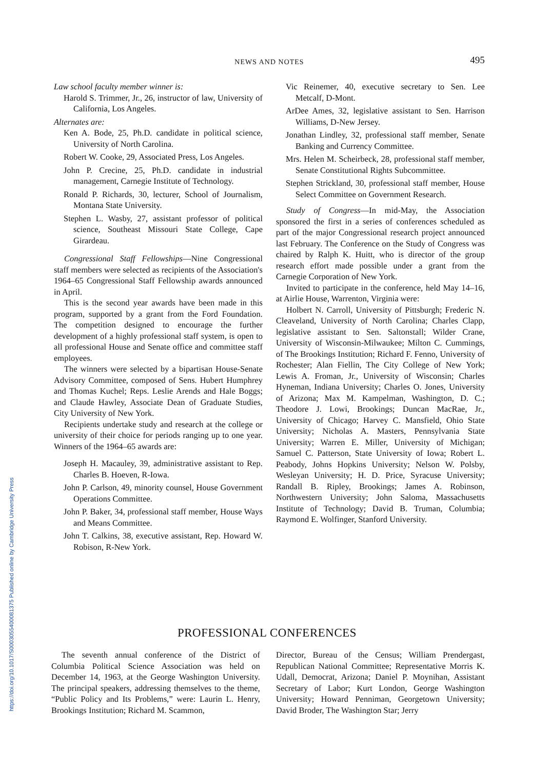https://doi.org/10.1017/S0003055400081375 Published online by Cambridge University Press
NEWS AND NOTES
495
Law school faculty member winner is:
Harold S. Trimmer, Jr., 26, instructor of law, University of California, Los Angeles.
Alternates are:
Ken A. Bode, 25, Ph.D. candidate in political science, University of North Carolina.
Robert W. Cooke, 29, Associated Press, Los Angeles.
John P. Crecine, 25, Ph.D. candidate in industrial management, Carnegie Institute of Technology.
Ronald P. Richards, 30, lecturer, School of Journalism, Montana State University.
Stephen L. Wasby, 27, assistant professor of political science, Southeast Missouri State College, Cape Girardeau.
Congressional Staff Fellowships—Nine Congressional staff members were selected as recipients of the Association's 1964–65 Congressional Staff Fellowship awards announced in April.
This is the second year awards have been made in this program, supported by a grant from the Ford Foundation. The competition designed to encourage the further development of a highly professional staff system, is open to all professional House and Senate office and committee staff employees.
The winners were selected by a bipartisan House-Senate Advisory Committee, composed of Sens. Hubert Humphrey and Thomas Kuchel; Reps. Leslie Arends and Hale Boggs; and Claude Hawley, Associate Dean of Graduate Studies, City University of New York.
Recipients undertake study and research at the college or university of their choice for periods ranging up to one year. Winners of the 1964–65 awards are:
Joseph H. Macauley, 39, administrative assistant to Rep. Charles B. Hoeven, R-Iowa.
John P. Carlson, 49, minority counsel, House Government Operations Committee.
John P. Baker, 34, professional staff member, House Ways and Means Committee.
John T. Calkins, 38, executive assistant, Rep. Howard W. Robison, R-New York.
Vic Reinemer, 40, executive secretary to Sen. Lee Metcalf, D-Mont.
ArDee Ames, 32, legislative assistant to Sen. Harrison Williams, D-New Jersey.
Jonathan Lindley, 32, professional staff member, Senate Banking and Currency Committee.
Mrs. Helen M. Scheirbeck, 28, professional staff member, Senate Constitutional Rights Subcommittee.
Stephen Strickland, 30, professional staff member, House Select Committee on Government Research.
Study of Congress—In mid-May, the Association sponsored the first in a series of conferences scheduled as part of the major Congressional research project announced last February. The Conference on the Study of Congress was chaired by Ralph K. Huitt, who is director of the group research effort made possible under a grant from the Carnegie Corporation of New York.
Invited to participate in the conference, held May 14–16, at Airlie House, Warrenton, Virginia were:
Holbert N. Carroll, University of Pittsburgh; Frederic N. Cleaveland, University of North Carolina; Charles Clapp, legislative assistant to Sen. Saltonstall; Wilder Crane, University of Wisconsin-Milwaukee; Milton C. Cummings, of The Brookings Institution; Richard F. Fenno, University of Rochester; Alan Fiellin, The City College of New York; Lewis A. Froman, Jr., University of Wisconsin; Charles Hyneman, Indiana University; Charles O. Jones, University of Arizona; Max M. Kampelman, Washington, D. C.; Theodore J. Lowi, Brookings; Duncan MacRae, Jr., University of Chicago; Harvey C. Mansfield, Ohio State University; Nicholas A. Masters, Pennsylvania State University; Warren E. Miller, University of Michigan; Samuel C. Patterson, State University of Iowa; Robert L. Peabody, Johns Hopkins University; Nelson W. Polsby, Wesleyan University; H. D. Price, Syracuse University; Randall B. Ripley, Brookings; James A. Robinson, Northwestern University; John Saloma, Massachusetts Institute of Technology; David B. Truman, Columbia; Raymond E. Wolfinger, Stanford University.
PROFESSIONAL CONFERENCES
The seventh annual conference of the District of Columbia Political Science Association was held on December 14, 1963, at the George Washington University. The principal speakers, addressing themselves to the theme, “Public Policy and Its Problems,” were: Laurin L. Henry, Brookings Institution; Richard M. Scammon,
Director, Bureau of the Census; William Prendergast, Republican National Committee; Representative Morris K. Udall, Democrat, Arizona; Daniel P. Moynihan, Assistant Secretary of Labor; Kurt London, George Washington University; Howard Penniman, Georgetown University; David Broder, The Washington Star; Jerry